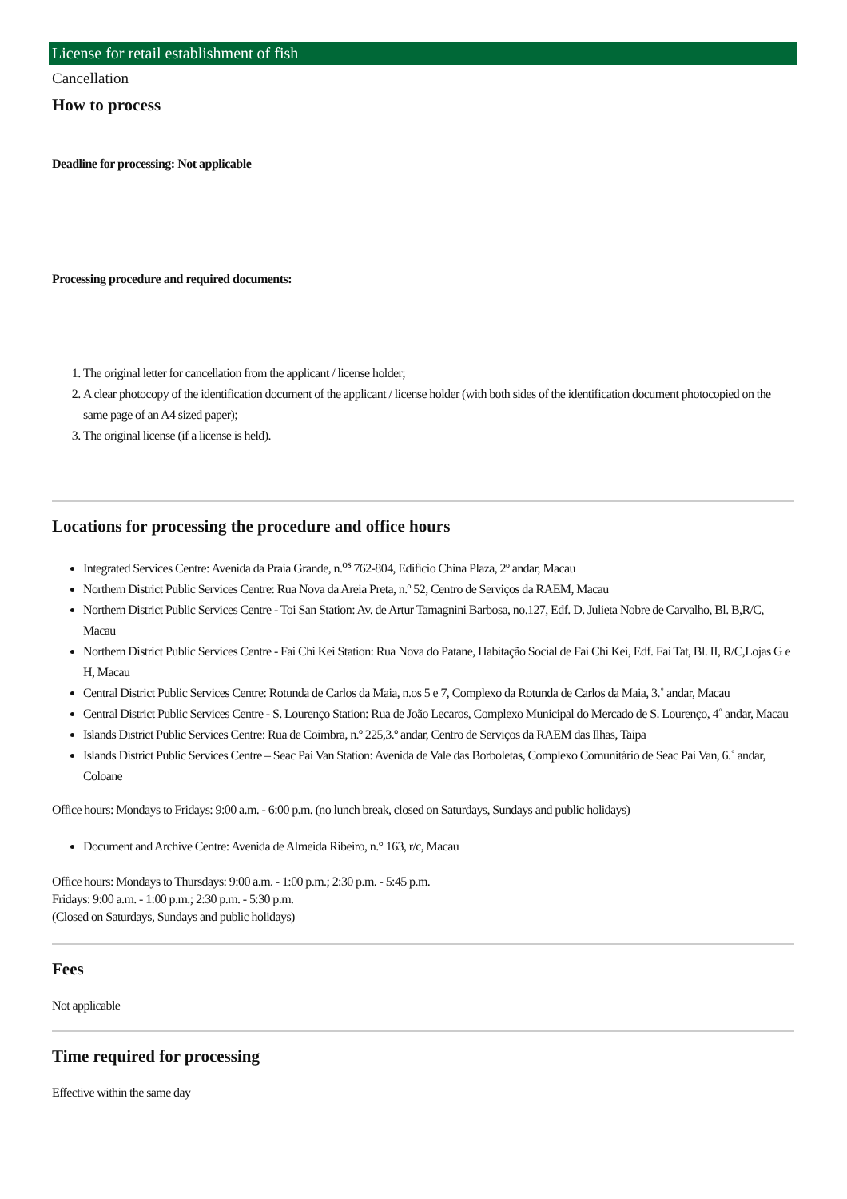License for retail establishment of fish
Cancellation
How to process
Deadline for processing: Not applicable
Processing procedure and required documents:
1. The original letter for cancellation from the applicant / license holder;
2. A clear photocopy of the identification document of the applicant / license holder (with both sides of the identification document photocopied on the same page of an A4 sized paper);
3. The original license (if a license is held).
Locations for processing the procedure and office hours
Integrated Services Centre: Avenida da Praia Grande, n.<sup>os</sup> 762-804, Edifício China Plaza, 2º andar, Macau
Northern District Public Services Centre: Rua Nova da Areia Preta, n.º 52, Centro de Serviços da RAEM, Macau
Northern District Public Services Centre - Toi San Station: Av. de Artur Tamagnini Barbosa, no.127, Edf. D. Julieta Nobre de Carvalho, Bl. B,R/C, Macau
Northern District Public Services Centre - Fai Chi Kei Station: Rua Nova do Patane, Habitação Social de Fai Chi Kei, Edf. Fai Tat, Bl. II, R/C,Lojas G e H, Macau
Central District Public Services Centre: Rotunda de Carlos da Maia, n.os 5 e 7, Complexo da Rotunda de Carlos da Maia, 3.˚ andar, Macau
Central District Public Services Centre - S. Lourenço Station: Rua de João Lecaros, Complexo Municipal do Mercado de S. Lourenço, 4˚ andar, Macau
Islands District Public Services Centre: Rua de Coimbra, n.º 225,3.º andar, Centro de Serviços da RAEM das Ilhas, Taipa
Islands District Public Services Centre – Seac Pai Van Station: Avenida de Vale das Borboletas, Complexo Comunitário de Seac Pai Van, 6.˚ andar, Coloane
Office hours: Mondays to Fridays: 9:00 a.m. - 6:00 p.m. (no lunch break, closed on Saturdays, Sundays and public holidays)
Document and Archive Centre: Avenida de Almeida Ribeiro, n.° 163, r/c, Macau
Office hours: Mondays to Thursdays: 9:00 a.m. - 1:00 p.m.; 2:30 p.m. - 5:45 p.m.
Fridays: 9:00 a.m. - 1:00 p.m.; 2:30 p.m. - 5:30 p.m.
(Closed on Saturdays, Sundays and public holidays)
Fees
Not applicable
Time required for processing
Effective within the same day